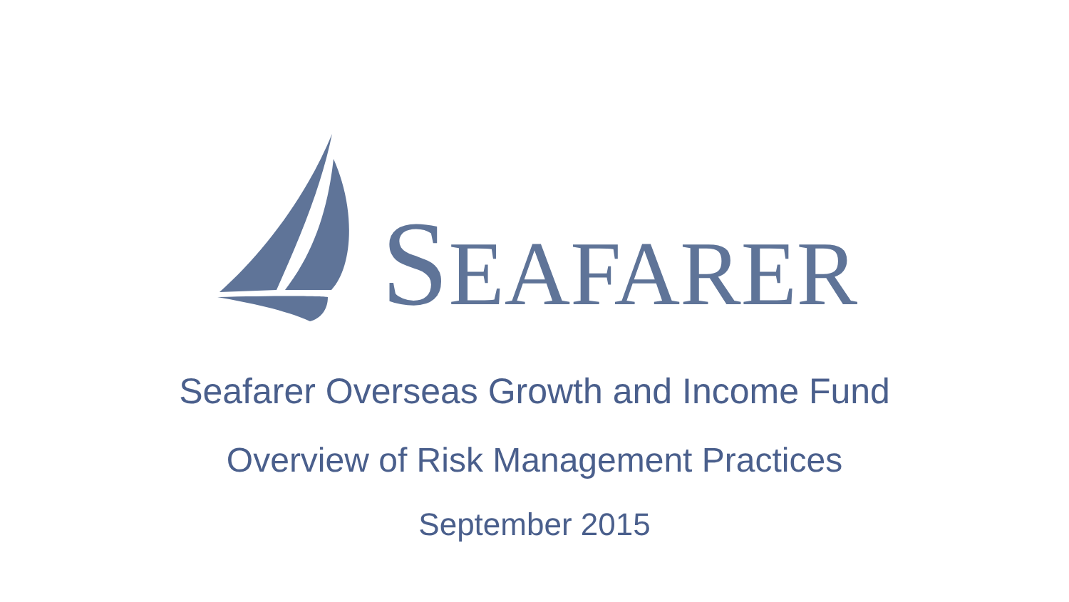SEAFARER
Seafarer Overseas Growth and Income Fund
Overview of Risk Management Practices
September 2015